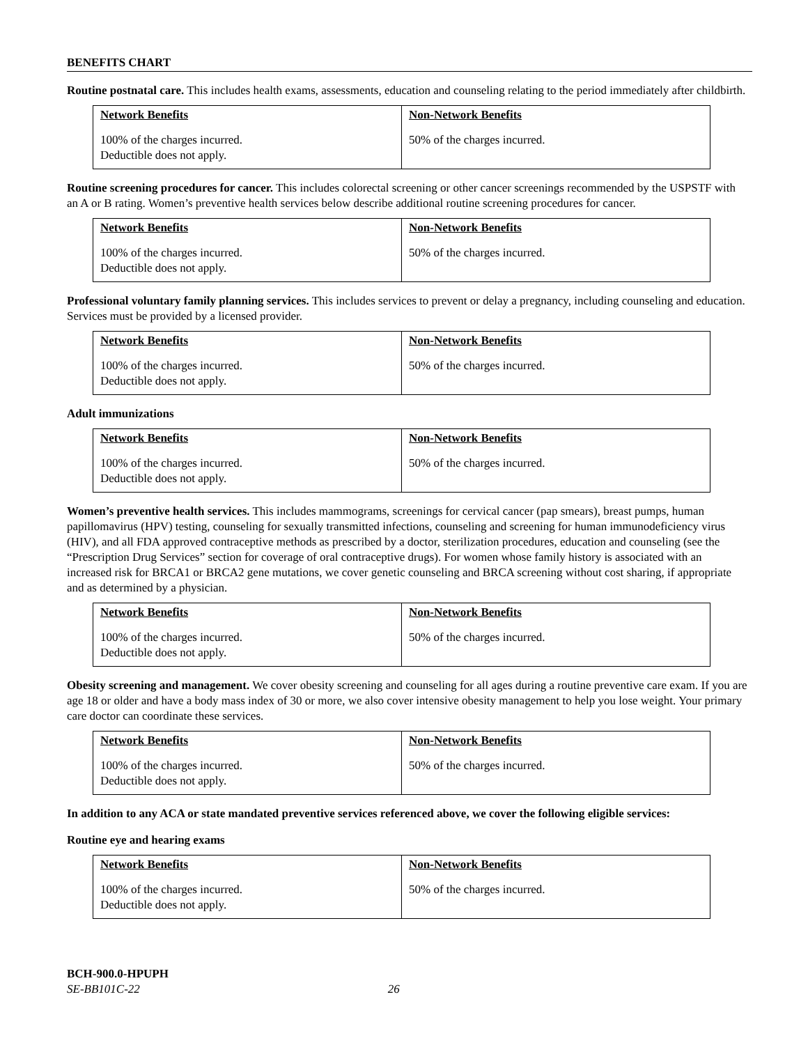BENEFITS CHART
Routine postnatal care. This includes health exams, assessments, education and counseling relating to the period immediately after childbirth.
| Network Benefits | Non-Network Benefits |
| --- | --- |
| 100% of the charges incurred. Deductible does not apply. | 50% of the charges incurred. |
Routine screening procedures for cancer. This includes colorectal screening or other cancer screenings recommended by the USPSTF with an A or B rating. Women’s preventive health services below describe additional routine screening procedures for cancer.
| Network Benefits | Non-Network Benefits |
| --- | --- |
| 100% of the charges incurred. Deductible does not apply. | 50% of the charges incurred. |
Professional voluntary family planning services. This includes services to prevent or delay a pregnancy, including counseling and education. Services must be provided by a licensed provider.
| Network Benefits | Non-Network Benefits |
| --- | --- |
| 100% of the charges incurred. Deductible does not apply. | 50% of the charges incurred. |
Adult immunizations
| Network Benefits | Non-Network Benefits |
| --- | --- |
| 100% of the charges incurred. Deductible does not apply. | 50% of the charges incurred. |
Women’s preventive health services. This includes mammograms, screenings for cervical cancer (pap smears), breast pumps, human papillomavirus (HPV) testing, counseling for sexually transmitted infections, counseling and screening for human immunodeficiency virus (HIV), and all FDA approved contraceptive methods as prescribed by a doctor, sterilization procedures, education and counseling (see the “Prescription Drug Services” section for coverage of oral contraceptive drugs). For women whose family history is associated with an increased risk for BRCA1 or BRCA2 gene mutations, we cover genetic counseling and BRCA screening without cost sharing, if appropriate and as determined by a physician.
| Network Benefits | Non-Network Benefits |
| --- | --- |
| 100% of the charges incurred. Deductible does not apply. | 50% of the charges incurred. |
Obesity screening and management. We cover obesity screening and counseling for all ages during a routine preventive care exam. If you are age 18 or older and have a body mass index of 30 or more, we also cover intensive obesity management to help you lose weight. Your primary care doctor can coordinate these services.
| Network Benefits | Non-Network Benefits |
| --- | --- |
| 100% of the charges incurred. Deductible does not apply. | 50% of the charges incurred. |
In addition to any ACA or state mandated preventive services referenced above, we cover the following eligible services:
Routine eye and hearing exams
| Network Benefits | Non-Network Benefits |
| --- | --- |
| 100% of the charges incurred. Deductible does not apply. | 50% of the charges incurred. |
BCH-900.0-HPUPH
SE-BB101C-22 26